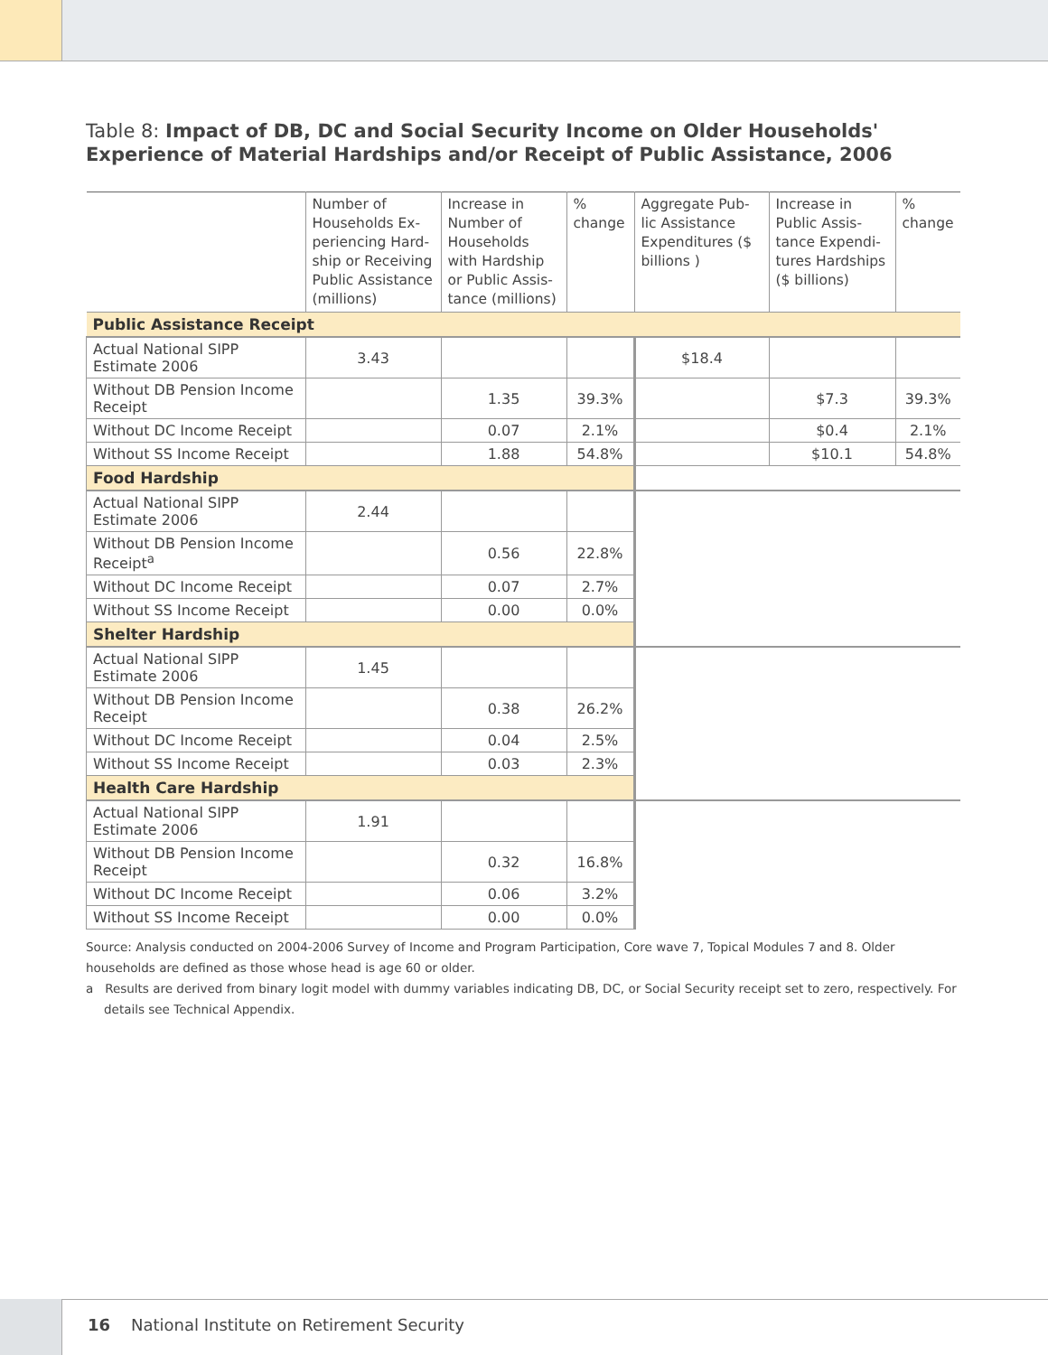Table 8: Impact of DB, DC and Social Security Income on Older Households' Experience of Material Hardships and/or Receipt of Public Assistance, 2006
| | Number of Households Ex-periencing Hard-ship or Receiving Public Assistance (millions) | Increase in Number of Households with Hardship or Public Assis-tance (millions) | % change | Aggregate Pub-lic Assistance Expenditures ($ billions ) | Increase in Public Assis-tance Expendi-tures Hardships ($ billions) | % change |
| --- | --- | --- | --- | --- | --- | --- |
| Public Assistance Receipt | | | | | | |
| Actual National SIPP Estimate 2006 | 3.43 | | | $18.4 | | |
| Without DB Pension Income Receipt | | 1.35 | 39.3% | | $7.3 | 39.3% |
| Without DC Income Receipt | | 0.07 | 2.1% | | $0.4 | 2.1% |
| Without SS Income Receipt | | 1.88 | 54.8% | | $10.1 | 54.8% |
| Food Hardship | | | | | | |
| Actual National SIPP Estimate 2006 | 2.44 | | | | | |
| Without DB Pension Income Receipt<sup>a</sup> | | 0.56 | 22.8% | | | |
| Without DC Income Receipt | | 0.07 | 2.7% | | | |
| Without SS Income Receipt | | 0.00 | 0.0% | | | |
| Shelter Hardship | | | | | | |
| Actual National SIPP Estimate 2006 | 1.45 | | | | | |
| Without DB Pension Income Receipt | | 0.38 | 26.2% | | | |
| Without DC Income Receipt | | 0.04 | 2.5% | | | |
| Without SS Income Receipt | | 0.03 | 2.3% | | | |
| Health Care Hardship | | | | | | |
| Actual National SIPP Estimate 2006 | 1.91 | | | | | |
| Without DB Pension Income Receipt | | 0.32 | 16.8% | | | |
| Without DC Income Receipt | | 0.06 | 3.2% | | | |
| Without SS Income Receipt | | 0.00 | 0.0% | | | |
Source: Analysis conducted on 2004-2006 Survey of Income and Program Participation, Core wave 7, Topical Modules 7 and 8. Older households are defined as those whose head is age 60 or older.
a Results are derived from binary logit model with dummy variables indicating DB, DC, or Social Security receipt set to zero, respectively. For details see Technical Appendix.
16 National Institute on Retirement Security